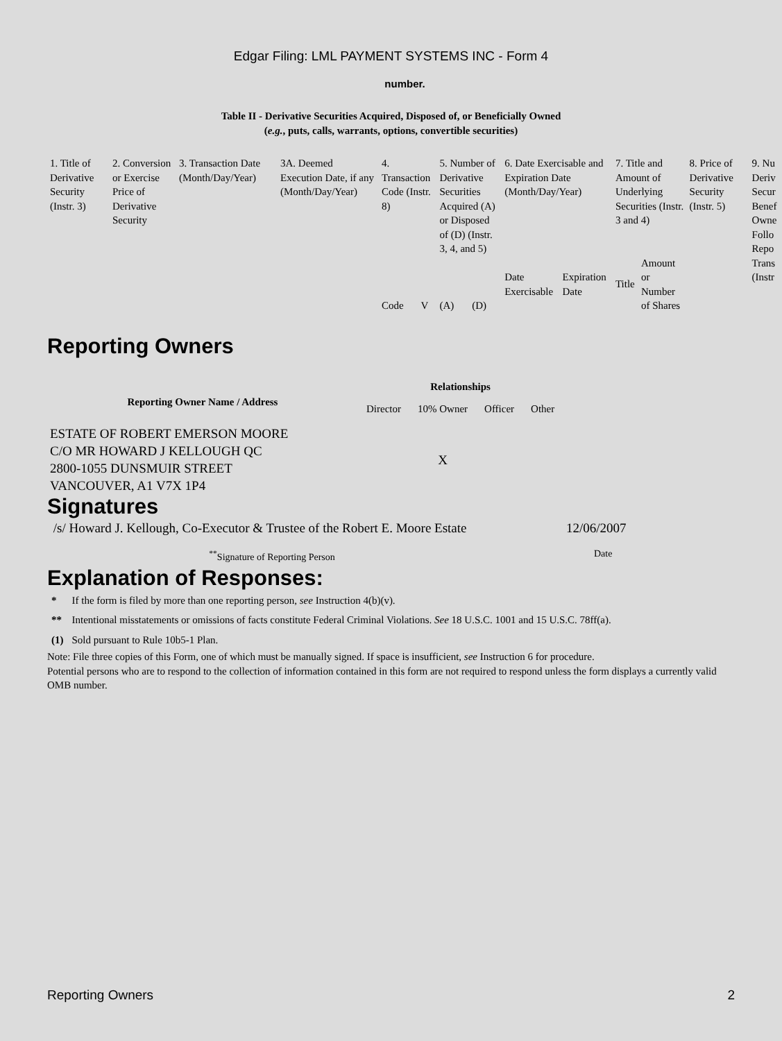Edgar Filing: LML PAYMENT SYSTEMS INC - Form 4
number.
Table II - Derivative Securities Acquired, Disposed of, or Beneficially Owned
(e.g., puts, calls, warrants, options, convertible securities)
| 1. Title of Derivative Security (Instr. 3) | 2. Conversion or Exercise Price of Derivative Security | 3. Transaction Date (Month/Day/Year) | 3A. Deemed Execution Date, if any (Month/Day/Year) | 4. Transaction Code (Instr. 8) | | 5. Number of Derivative Securities Acquired (A) or Disposed of (D) (Instr. 3, 4, and 5) | | 6. Date Exercisable and Expiration Date (Month/Day/Year) | | 7. Title and Amount of Underlying Securities (Instr. 3 and 4) | | 8. Price of Derivative Security (Instr. 5) | 9. Nu Deriv Secur Benef Owne Follo Repo Trans (Instr |
| --- | --- | --- | --- | --- | --- | --- | --- | --- | --- | --- | --- | --- | --- |
| | | | | Code | V | (A) | (D) | Date Exercisable | Expiration Date | Title | Amount or Number of Shares | | |
Reporting Owners
| Reporting Owner Name / Address | Relationships | | | |
| --- | --- | --- | --- | --- |
| | Director | 10% Owner | Officer | Other |
| ESTATE OF ROBERT EMERSON MOORE C/O MR HOWARD J KELLOUGH QC 2800-1055 DUNSMUIR STREET VANCOUVER, A1 V7X 1P4 | | X | | |
Signatures
| /s/ Howard J. Kellough, Co-Executor & Trustee of the Robert E. Moore Estate | 12/06/2007 |
| <sup>**</sup> Signature of Reporting Person | Date |
Explanation of Responses:
| * | If the form is filed by more than one reporting person, see Instruction 4(b)(v). |
| ** | Intentional misstatements or omissions of facts constitute Federal Criminal Violations. See 18 U.S.C. 1001 and 15 U.S.C. 78ff(a). |
| (1) | Sold pursuant to Rule 10b5-1 Plan. |
Note: File three copies of this Form, one of which must be manually signed. If space is insufficient, see Instruction 6 for procedure.
Potential persons who are to respond to the collection of information contained in this form are not required to respond unless the form displays a currently valid OMB number.
Reporting Owners 2